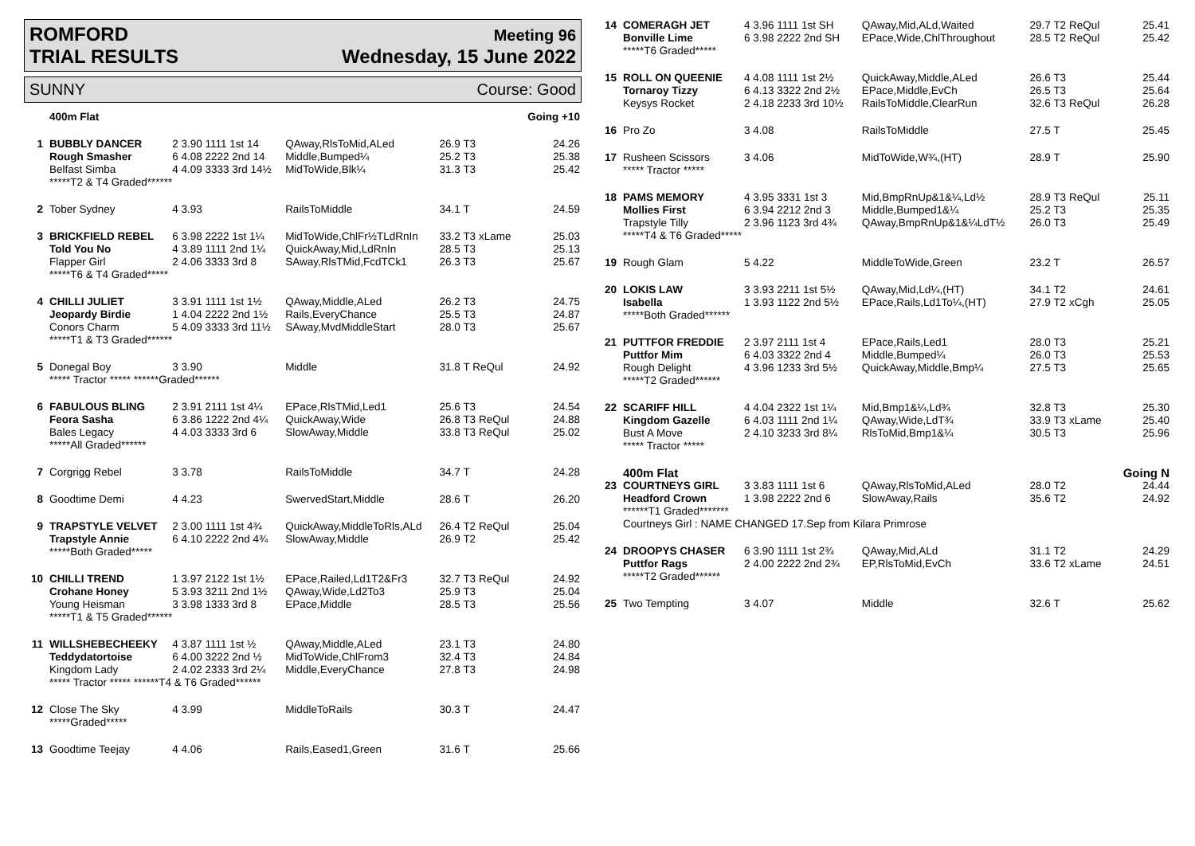ROMFORD
TRIAL RESULTS Meeting 96
Wednesday, 15 June 2022
SUNNY Course: Good
| | 400m Flat | | | | Going +10 |
| 1 | BUBBLY DANCER | 2 3.90 1111 1st 14 | QAway,RlsToMid,ALed | 26.9 T3 | 24.26 |
| | Rough Smasher | 6 4.08 2222 2nd 14 | Middle,Bumped¼ | 25.2 T3 | 25.38 |
| | Belfast Simba | 4 4.09 3333 3rd 14½ | MidToWide,Blk¼ | 31.3 T3 | 25.42 |
| | *****T2 & T4 Graded****** | | | | |
| 2 | Tober Sydney | 4 3.93 | RailsToMiddle | 34.1 T | 24.59 |
| 3 | BRICKFIELD REBEL | 6 3.98 2222 1st 1¼ | MidToWide,ChlFr½TLdRnIn | 33.2 T3 xLame | 25.03 |
| | Told You No | 4 3.89 1111 2nd 1¼ | QuickAway,Mid,LdRnIn | 28.5 T3 | 25.13 |
| | Flapper Girl | 2 4.06 3333 3rd 8 | SAway,RlsTMid,FcdTCk1 | 26.3 T3 | 25.67 |
| | *****T6 & T4 Graded***** | | | | |
| 4 | CHILLI JULIET | 3 3.91 1111 1st 1½ | QAway,Middle,ALed | 26.2 T3 | 24.75 |
| | Jeopardy Birdie | 1 4.04 2222 2nd 1½ | Rails,EveryChance | 25.5 T3 | 24.87 |
| | Conors Charm | 5 4.09 3333 3rd 11½ | SAway,MvdMiddleStart | 28.0 T3 | 25.67 |
| | *****T1 & T3 Graded****** | | | | |
| 5 | Donegal Boy | 3 3.90 | Middle | 31.8 T ReQul | 24.92 |
| | ***** Tractor ***** ******Graded****** | | | | |
| 6 | FABULOUS BLING | 2 3.91 2111 1st 4¼ | EPace,RlsTMid,Led1 | 25.6 T3 | 24.54 |
| | Feora Sasha | 6 3.86 1222 2nd 4¼ | QuickAway,Wide | 26.8 T3 ReQul | 24.88 |
| | Bales Legacy | 4 4.03 3333 3rd 6 | SlowAway,Middle | 33.8 T3 ReQul | 25.02 |
| | *****All Graded****** | | | | |
| 7 | Corgrigg Rebel | 3 3.78 | RailsToMiddle | 34.7 T | 24.28 |
| 8 | Goodtime Demi | 4 4.23 | SwervedStart,Middle | 28.6 T | 26.20 |
| 9 | TRAPSTYLE VELVET | 2 3.00 1111 1st 4¾ | QuickAway,MiddleToRls,ALd | 26.4 T2 ReQul | 25.04 |
| | Trapstyle Annie | 6 4.10 2222 2nd 4¾ | SlowAway,Middle | 26.9 T2 | 25.42 |
| | *****Both Graded***** | | | | |
| 10 | CHILLI TREND | 1 3.97 2122 1st 1½ | EPace,Railed,Ld1T2&Fr3 | 32.7 T3 ReQul | 24.92 |
| | Crohane Honey | 5 3.93 3211 2nd 1½ | QAway,Wide,Ld2To3 | 25.9 T3 | 25.04 |
| | Young Heisman | 3 3.98 1333 3rd 8 | EPace,Middle | 28.5 T3 | 25.56 |
| | *****T1 & T5 Graded****** | | | | |
| 11 | WILLSHEBECHEEKY | 4 3.87 1111 1st ½ | QAway,Middle,ALed | 23.1 T3 | 24.80 |
| | Teddydatortoise | 6 4.00 3222 2nd ½ | MidToWide,ChlFrom3 | 32.4 T3 | 24.84 |
| | Kingdom Lady | 2 4.02 2333 3rd 2¼ | Middle,EveryChance | 27.8 T3 | 24.98 |
| | ***** Tractor ***** ******T4 & T6 Graded****** | | | | |
| 12 | Close The Sky | 4 3.99 | MiddleToRails | 30.3 T | 24.47 |
| | *****Graded***** | | | | |
| 13 | Goodtime Teejay | 4 4.06 | Rails,Eased1,Green | 31.6 T | 25.66 |
| 14 | COMERAGH JET | 4 3.96 1111 1st SH | QAway,Mid,ALd,Waited | 29.7 T2 ReQul | 25.41 |
| | Bonville Lime | 6 3.98 2222 2nd SH | EPace,Wide,ChlThroughout | 28.5 T2 ReQul | 25.42 |
| | *****T6 Graded***** | | | | |
| 15 | ROLL ON QUEENIE | 4 4.08 1111 1st 2½ | QuickAway,Middle,ALed | 26.6 T3 | 25.44 |
| | Tornaroy Tizzy | 6 4.13 3322 2nd 2½ | EPace,Middle,EvCh | 26.5 T3 | 25.64 |
| | Keysys Rocket | 2 4.18 2233 3rd 10½ | RailsToMiddle,ClearRun | 32.6 T3 ReQul | 26.28 |
| 16 | Pro Zo | 3 4.08 | RailsToMiddle | 27.5 T | 25.45 |
| 17 | Rusheen Scissors | 3 4.06 | MidToWide,W¾,(HT) | 28.9 T | 25.90 |
| | ***** Tractor ***** | | | | |
| 18 | PAMS MEMORY | 4 3.95 3331 1st 3 | Mid,BmpRnUp&1&¼,Ld½ | 28.9 T3 ReQul | 25.11 |
| | Mollies First | 6 3.94 2212 2nd 3 | Middle,Bumped1&¼ | 25.2 T3 | 25.35 |
| | Trapstyle Tilly | 2 3.96 1123 3rd 4¾ | QAway,BmpRnUp&1&¼LdT½ | 26.0 T3 | 25.49 |
| | *****T4 & T6 Graded***** | | | | |
| 19 | Rough Glam | 5 4.22 | MiddleToWide,Green | 23.2 T | 26.57 |
| 20 | LOKIS LAW | 3 3.93 2211 1st 5½ | QAway,Mid,Ld¼,(HT) | 34.1 T2 | 24.61 |
| | Isabella | 1 3.93 1122 2nd 5½ | EPace,Rails,Ld1To¼,(HT) | 27.9 T2 xCgh | 25.05 |
| | *****Both Graded****** | | | | |
| 21 | PUTTFOR FREDDIE | 2 3.97 2111 1st 4 | EPace,Rails,Led1 | 28.0 T3 | 25.21 |
| | Puttfor Mim | 6 4.03 3322 2nd 4 | Middle,Bumped¼ | 26.0 T3 | 25.53 |
| | Rough Delight | 4 3.96 1233 3rd 5½ | QuickAway,Middle,Bmp¼ | 27.5 T3 | 25.65 |
| | *****T2 Graded****** | | | | |
| 22 | SCARIFF HILL | 4 4.04 2322 1st 1¼ | Mid,Bmp1&¼,Ld¾ | 32.8 T3 | 25.30 |
| | Kingdom Gazelle | 6 4.03 1111 2nd 1¼ | QAway,Wide,LdT¾ | 33.9 T3 xLame | 25.40 |
| | Bust A Move | 2 4.10 3233 3rd 8¼ | RlsToMid,Bmp1&¼ | 30.5 T3 | 25.96 |
| | ***** Tractor ***** | | | | |
| | 400m Flat | | | | Going N |
| 23 | COURTNEYS GIRL | 3 3.83 1111 1st 6 | QAway,RlsToMid,ALed | 28.0 T2 | 24.44 |
| | Headford Crown | 1 3.98 2222 2nd 6 | SlowAway,Rails | 35.6 T2 | 24.92 |
| | ******T1 Graded******* | | | | |
| | Courtneys Girl : NAME CHANGED 17.Sep from Kilara Primrose | | | | |
| 24 | DROOPYS CHASER | 6 3.90 1111 1st 2¾ | QAway,Mid,ALd | 31.1 T2 | 24.29 |
| | Puttfor Rags | 2 4.00 2222 2nd 2¾ | EP,RlsToMid,EvCh | 33.6 T2 xLame | 24.51 |
| | *****T2 Graded****** | | | | |
| 25 | Two Tempting | 3 4.07 | Middle | 32.6 T | 25.62 |